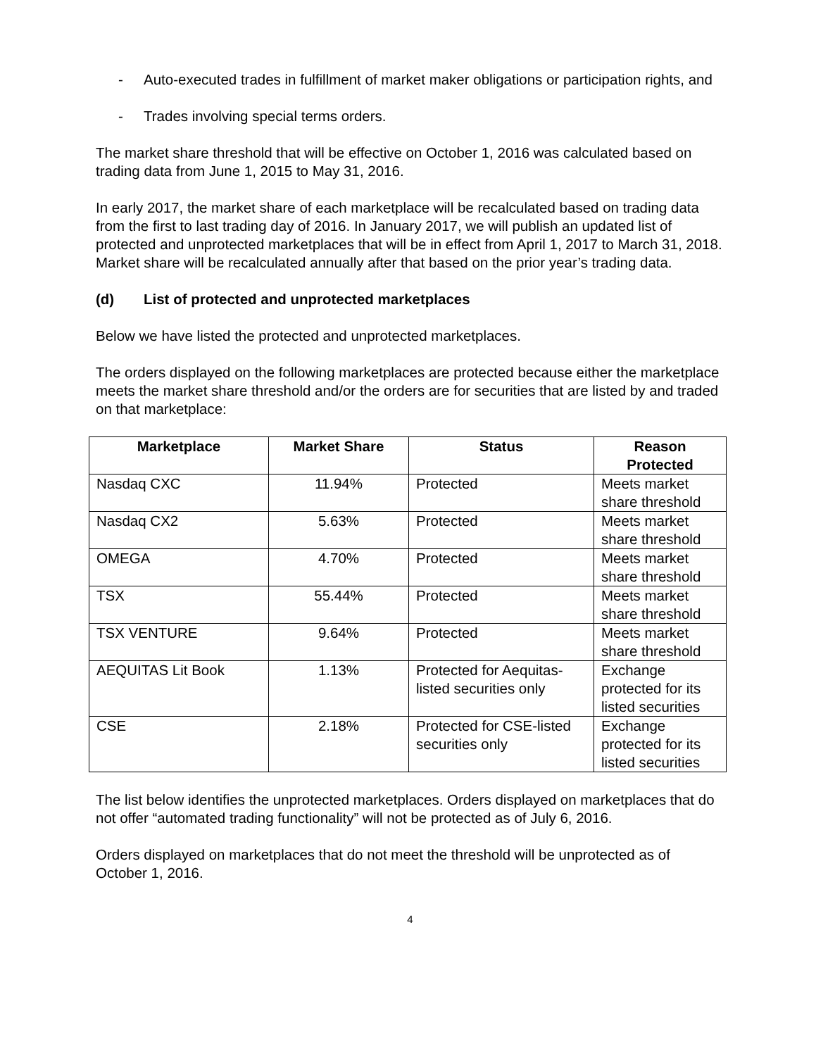- Auto-executed trades in fulfillment of market maker obligations or participation rights, and
- Trades involving special terms orders.
The market share threshold that will be effective on October 1, 2016 was calculated based on trading data from June 1, 2015 to May 31, 2016.
In early 2017, the market share of each marketplace will be recalculated based on trading data from the first to last trading day of 2016. In January 2017, we will publish an updated list of protected and unprotected marketplaces that will be in effect from April 1, 2017 to March 31, 2018. Market share will be recalculated annually after that based on the prior year’s trading data.
(d) List of protected and unprotected marketplaces
Below we have listed the protected and unprotected marketplaces.
The orders displayed on the following marketplaces are protected because either the marketplace meets the market share threshold and/or the orders are for securities that are listed by and traded on that marketplace:
| Marketplace | Market Share | Status | Reason Protected |
| --- | --- | --- | --- |
| Nasdaq CXC | 11.94% | Protected | Meets market share threshold |
| Nasdaq CX2 | 5.63% | Protected | Meets market share threshold |
| OMEGA | 4.70% | Protected | Meets market share threshold |
| TSX | 55.44% | Protected | Meets market share threshold |
| TSX VENTURE | 9.64% | Protected | Meets market share threshold |
| AEQUITAS Lit Book | 1.13% | Protected for Aequitas-listed securities only | Exchange protected for its listed securities |
| CSE | 2.18% | Protected for CSE-listed securities only | Exchange protected for its listed securities |
The list below identifies the unprotected marketplaces. Orders displayed on marketplaces that do not offer “automated trading functionality” will not be protected as of July 6, 2016.
Orders displayed on marketplaces that do not meet the threshold will be unprotected as of October 1, 2016.
4